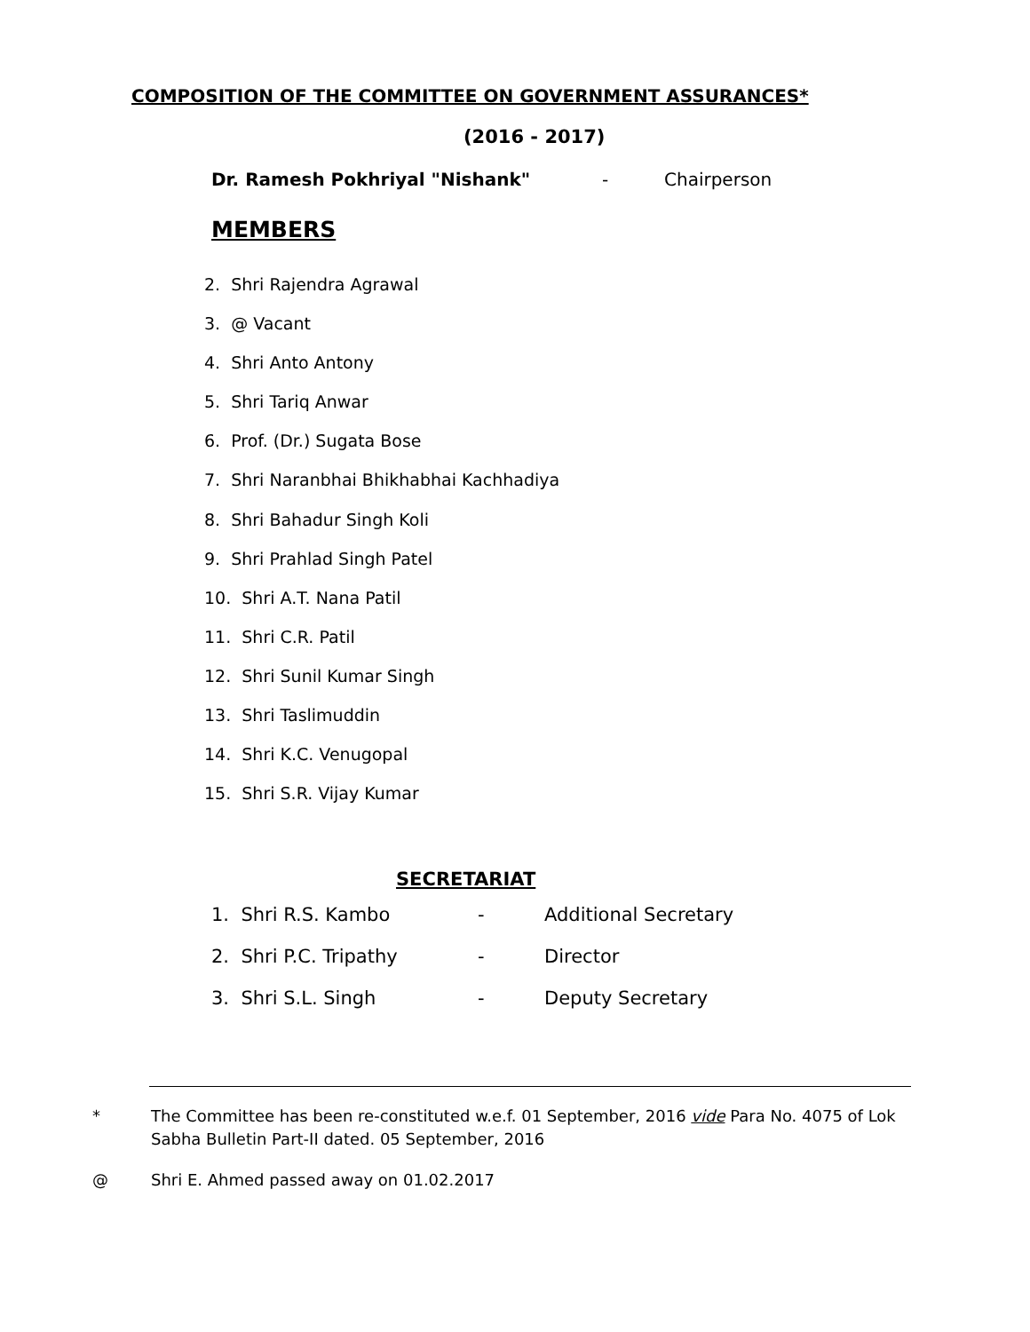COMPOSITION OF THE COMMITTEE ON GOVERNMENT ASSURANCES*
(2016 - 2017)
Dr. Ramesh Pokhriyal "Nishank" - Chairperson
MEMBERS
2. Shri Rajendra Agrawal
3. @ Vacant
4. Shri Anto Antony
5. Shri Tariq Anwar
6. Prof. (Dr.) Sugata Bose
7. Shri Naranbhai Bhikhabhai Kachhadiya
8. Shri Bahadur Singh Koli
9. Shri Prahlad Singh Patel
10. Shri A.T. Nana Patil
11. Shri C.R. Patil
12. Shri Sunil Kumar Singh
13. Shri Taslimuddin
14. Shri K.C. Venugopal
15. Shri S.R. Vijay Kumar
SECRETARIAT
1. Shri R.S. Kambo - Additional Secretary
2. Shri P.C. Tripathy - Director
3. Shri S.L. Singh - Deputy Secretary
* The Committee has been re-constituted w.e.f. 01 September, 2016 vide Para No. 4075 of Lok Sabha Bulletin Part-II dated. 05 September, 2016
@ Shri E. Ahmed passed away on 01.02.2017